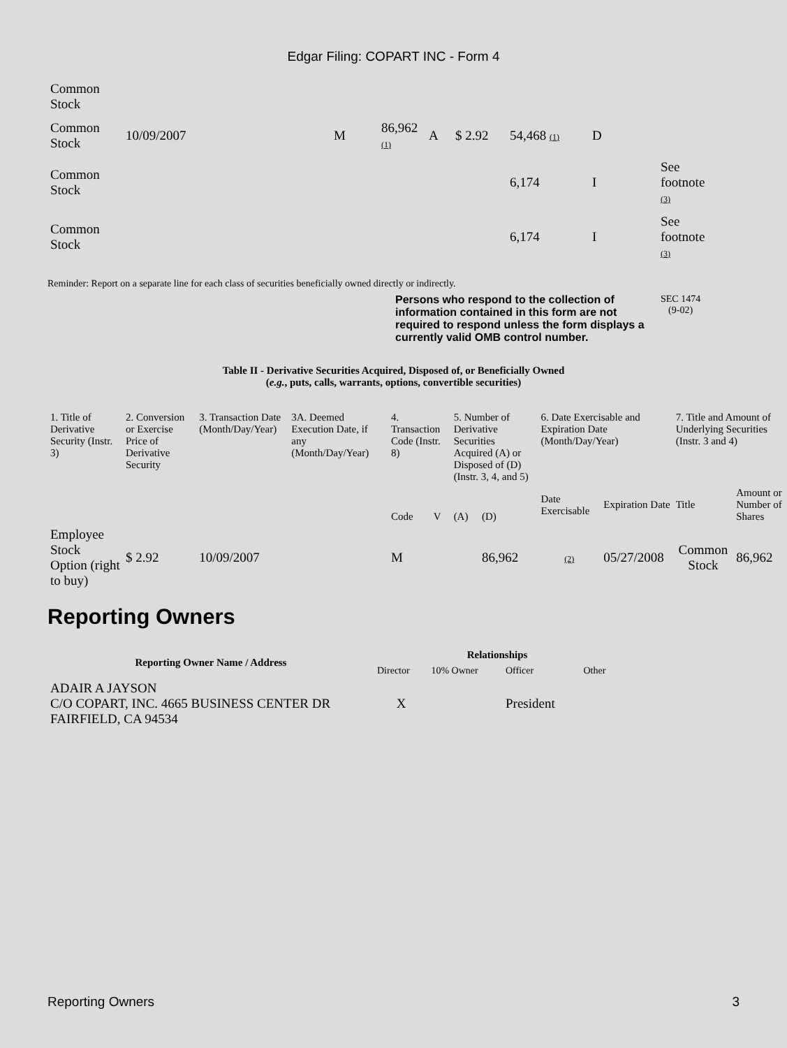Edgar Filing: COPART INC - Form 4
| Common Stock | | | | | | | | |
| Common Stock | 10/09/2007 | M | 86,962 (1) | A | $ 2.92 | 54,468 (1) | D | |
| Common Stock | | | | | | 6,174 | I | See footnote (3) |
| Common Stock | | | | | | 6,174 | I | See footnote (3) |
Reminder: Report on a separate line for each class of securities beneficially owned directly or indirectly.
Persons who respond to the collection of information contained in this form are not required to respond unless the form displays a currently valid OMB control number.
SEC 1474
(9-02)
Table II - Derivative Securities Acquired, Disposed of, or Beneficially Owned
(e.g., puts, calls, warrants, options, convertible securities)
| 1. Title of Derivative Security (Instr. 3) | 2. Conversion or Exercise Price of Derivative Security | 3. Transaction Date (Month/Day/Year) | 3A. Deemed Execution Date, if any (Month/Day/Year) | 4. Transaction Code (Instr. 8) | | 5. Number of Derivative Securities Acquired (A) or Disposed of (D) (Instr. 3, 4, and 5) | | 6. Date Exercisable and Expiration Date (Month/Day/Year) | | 7. Title and Amount of Underlying Securities (Instr. 3 and 4) | |
| --- | --- | --- | --- | --- | --- | --- | --- | --- | --- | --- | --- |
| | | | | Code | V | (A) | (D) | Date Exercisable | Expiration Date | Title | Amount or Number of Shares |
| Employee Stock Option (right to buy) | $ 2.92 | 10/09/2007 | | M | | | 86,962 | (2) | 05/27/2008 | Common Stock | 86,962 |
Reporting Owners
| Reporting Owner Name / Address | Relationships | | | |
| --- | --- | --- | --- | --- |
| | Director | 10% Owner | Officer | Other |
| ADAIR A JAYSON C/O COPART, INC. 4665 BUSINESS CENTER DR FAIRFIELD, CA 94534 | X | | President | |
Reporting Owners 3